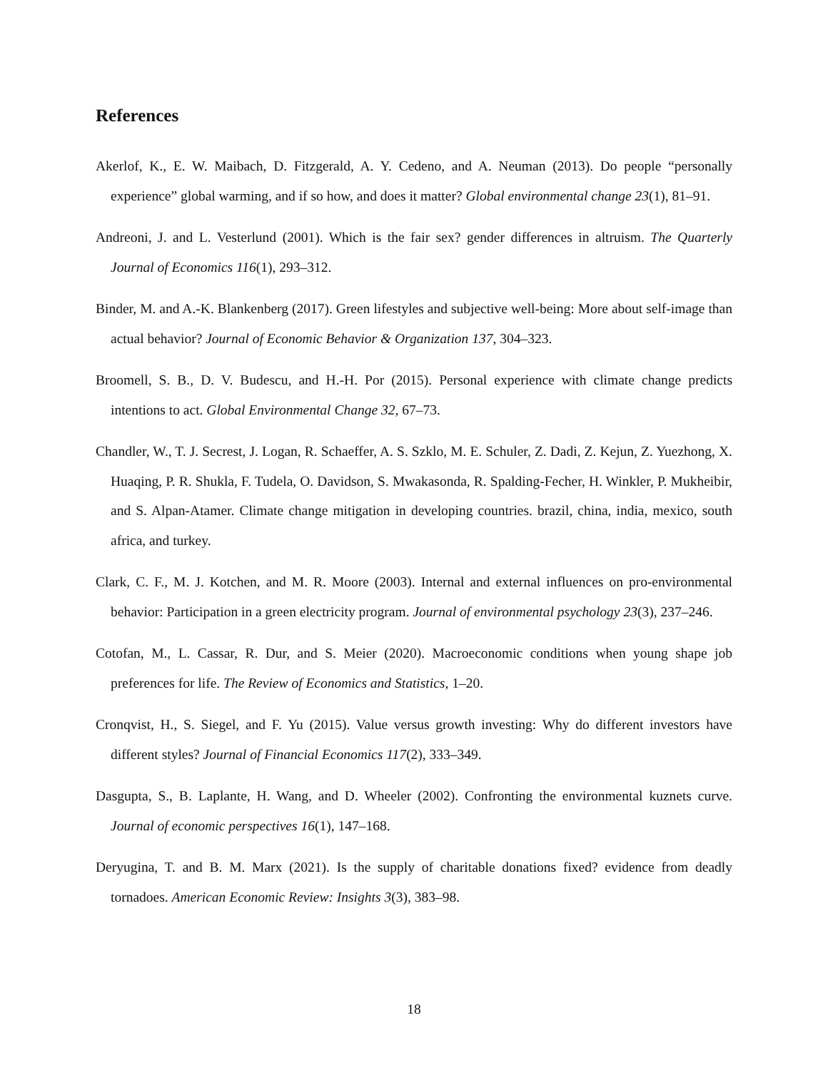References
Akerlof, K., E. W. Maibach, D. Fitzgerald, A. Y. Cedeno, and A. Neuman (2013). Do people “personally experience” global warming, and if so how, and does it matter? Global environmental change 23(1), 81–91.
Andreoni, J. and L. Vesterlund (2001). Which is the fair sex? gender differences in altruism. The Quarterly Journal of Economics 116(1), 293–312.
Binder, M. and A.-K. Blankenberg (2017). Green lifestyles and subjective well-being: More about self-image than actual behavior? Journal of Economic Behavior & Organization 137, 304–323.
Broomell, S. B., D. V. Budescu, and H.-H. Por (2015). Personal experience with climate change predicts intentions to act. Global Environmental Change 32, 67–73.
Chandler, W., T. J. Secrest, J. Logan, R. Schaeffer, A. S. Szklo, M. E. Schuler, Z. Dadi, Z. Kejun, Z. Yuezhong, X. Huaqing, P. R. Shukla, F. Tudela, O. Davidson, S. Mwakasonda, R. Spalding-Fecher, H. Winkler, P. Mukheibir, and S. Alpan-Atamer. Climate change mitigation in developing countries. brazil, china, india, mexico, south africa, and turkey.
Clark, C. F., M. J. Kotchen, and M. R. Moore (2003). Internal and external influences on pro-environmental behavior: Participation in a green electricity program. Journal of environmental psychology 23(3), 237–246.
Cotofan, M., L. Cassar, R. Dur, and S. Meier (2020). Macroeconomic conditions when young shape job preferences for life. The Review of Economics and Statistics, 1–20.
Cronqvist, H., S. Siegel, and F. Yu (2015). Value versus growth investing: Why do different investors have different styles? Journal of Financial Economics 117(2), 333–349.
Dasgupta, S., B. Laplante, H. Wang, and D. Wheeler (2002). Confronting the environmental kuznets curve. Journal of economic perspectives 16(1), 147–168.
Deryugina, T. and B. M. Marx (2021). Is the supply of charitable donations fixed? evidence from deadly tornadoes. American Economic Review: Insights 3(3), 383–98.
18